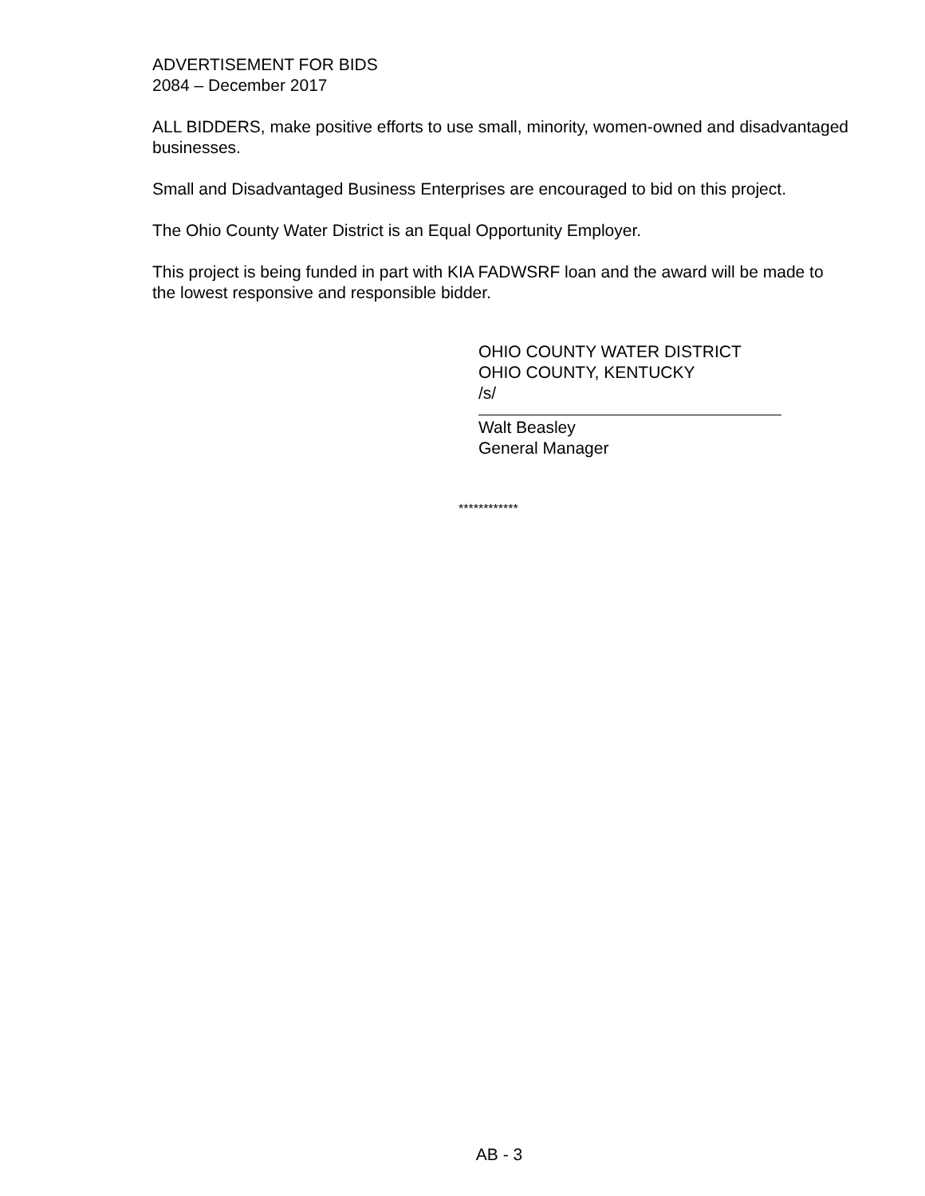ADVERTISEMENT FOR BIDS
2084 – December 2017
ALL BIDDERS, make positive efforts to use small, minority, women-owned and disadvantaged businesses.
Small and Disadvantaged Business Enterprises are encouraged to bid on this project.
The Ohio County Water District is an Equal Opportunity Employer.
This project is being funded in part with KIA FADWSRF loan and the award will be made to the lowest responsive and responsible bidder.
OHIO COUNTY WATER DISTRICT
OHIO COUNTY, KENTUCKY
/s/
Walt Beasley
General Manager
************
AB - 3